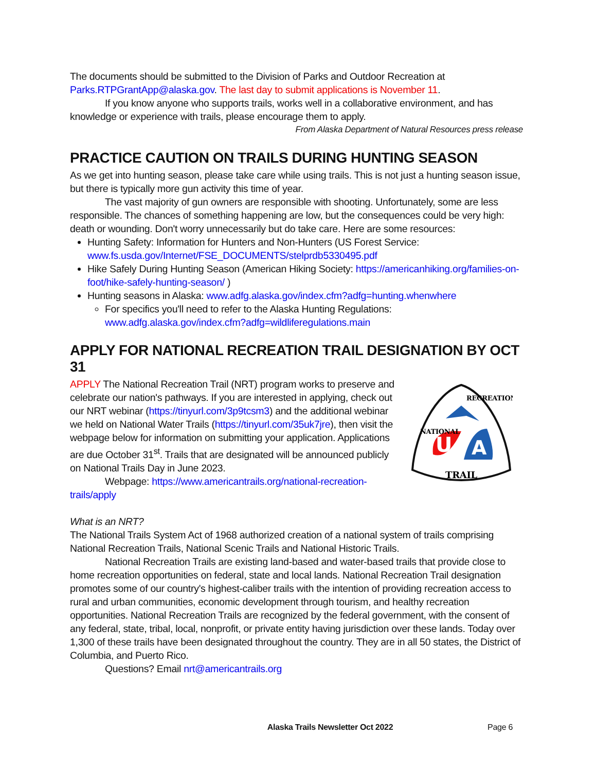The documents should be submitted to the Division of Parks and Outdoor Recreation at Parks.RTPGrantApp@alaska.gov. The last day to submit applications is November 11.
If you know anyone who supports trails, works well in a collaborative environment, and has knowledge or experience with trails, please encourage them to apply.
From Alaska Department of Natural Resources press release
PRACTICE CAUTION ON TRAILS DURING HUNTING SEASON
As we get into hunting season, please take care while using trails. This is not just a hunting season issue, but there is typically more gun activity this time of year.
The vast majority of gun owners are responsible with shooting. Unfortunately, some are less responsible. The chances of something happening are low, but the consequences could be very high: death or wounding. Don't worry unnecessarily but do take care. Here are some resources:
Hunting Safety: Information for Hunters and Non-Hunters (US Forest Service: www.fs.usda.gov/Internet/FSE_DOCUMENTS/stelprdb5330495.pdf
Hike Safely During Hunting Season (American Hiking Society: https://americanhiking.org/families-on-foot/hike-safely-hunting-season/ )
Hunting seasons in Alaska: www.adfg.alaska.gov/index.cfm?adfg=hunting.whenwhere
For specifics you'll need to refer to the Alaska Hunting Regulations: www.adfg.alaska.gov/index.cfm?adfg=wildliferegulations.main
APPLY FOR NATIONAL RECREATION TRAIL DESIGNATION BY OCT 31
APPLY The National Recreation Trail (NRT) program works to preserve and celebrate our nation's pathways. If you are interested in applying, check out our NRT webinar (https://tinyurl.com/3p9tcsm3) and the additional webinar we held on National Water Trails (https://tinyurl.com/35uk7jre), then visit the webpage below for information on submitting your application. Applications are due October 31<sup>st</sup>. Trails that are designated will be announced publicly on National Trails Day in June 2023.
Webpage: https://www.americantrails.org/national-recreation-trails/apply
U
A
TRAIL
NATIONAL
RECREATION
What is an NRT?
The National Trails System Act of 1968 authorized creation of a national system of trails comprising National Recreation Trails, National Scenic Trails and National Historic Trails.
National Recreation Trails are existing land-based and water-based trails that provide close to home recreation opportunities on federal, state and local lands. National Recreation Trail designation promotes some of our country's highest-caliber trails with the intention of providing recreation access to rural and urban communities, economic development through tourism, and healthy recreation opportunities. National Recreation Trails are recognized by the federal government, with the consent of any federal, state, tribal, local, nonprofit, or private entity having jurisdiction over these lands. Today over 1,300 of these trails have been designated throughout the country. They are in all 50 states, the District of Columbia, and Puerto Rico.
Questions? Email nrt@americantrails.org
Alaska Trails Newsletter Oct 2022 Page 6